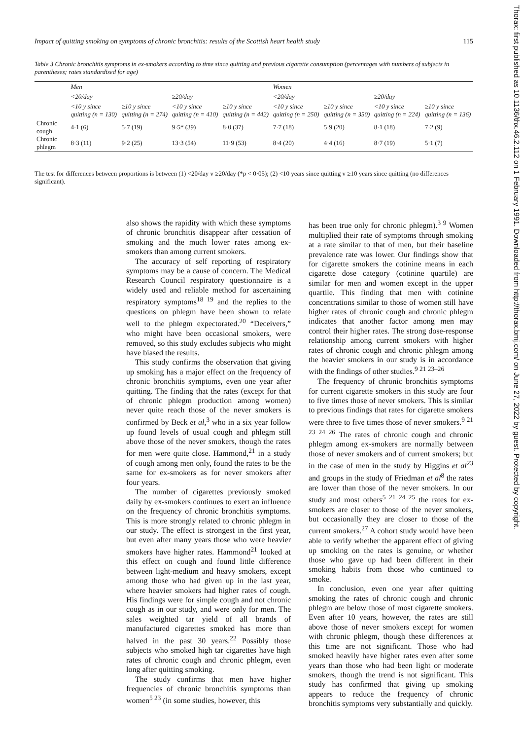Impact of quitting smoking on symptoms of chronic bronchitis: results of the Scottish heart health study 115
Table 3 Chronic bronchitis symptoms in ex-smokers according to time since quitting and previous cigarette consumption (percentages with numbers of subjects in parentheses; rates standardised for age)
| | Men | | | | Women | | | |
| --- | --- | --- | --- | --- | --- | --- | --- | --- |
| | <20/day | | ≥20/day | | <20/day | | ≥20/day | |
| | <10 y since quitting (n = 130) | ≥10 y since quitting (n = 274) | <10 y since quitting (n = 410) | ≥10 y since quitting (n = 442) | <10 y since quitting (n = 250) | ≥10 y since quitting (n = 350) | <10 y since quitting (n = 224) | ≥10 y since quitting (n = 136) |
| Chronic cough | 4·1 (6) | 5·7 (19) | 9·5* (39) | 8·0 (37) | 7·7 (18) | 5·9 (20) | 8·1 (18) | 7·2 (9) |
| Chronic phlegm | 8·3 (11) | 9·2 (25) | 13·3 (54) | 11·9 (53) | 8·4 (20) | 4·4 (16) | 8·7 (19) | 5·1 (7) |
The test for differences between proportions is between (1) <20/day v ≥20/day (*p < 0·05); (2) <10 years since quitting v ≥10 years since quitting (no differences significant).
also shows the rapidity with which these symptoms of chronic bronchitis disappear after cessation of smoking and the much lower rates among ex-smokers than among current smokers.
The accuracy of self reporting of respiratory symptoms may be a cause of concern. The Medical Research Council respiratory questionnaire is a widely used and reliable method for ascertaining respiratory symptoms<sup>18 19</sup> and the replies to the questions on phlegm have been shown to relate well to the phlegm expectorated.<sup>20</sup> “Deceivers,” who might have been occasional smokers, were removed, so this study excludes subjects who might have biased the results.
This study confirms the observation that giving up smoking has a major effect on the frequency of chronic bronchitis symptoms, even one year after quitting. The finding that the rates (except for that of chronic phlegm production among women) never quite reach those of the never smokers is confirmed by Beck et al,<sup>3</sup> who in a six year follow up found levels of usual cough and phlegm still above those of the never smokers, though the rates for men were quite close. Hammond,<sup>21</sup> in a study of cough among men only, found the rates to be the same for ex-smokers as for never smokers after four years.
The number of cigarettes previously smoked daily by ex-smokers continues to exert an influence on the frequency of chronic bronchitis symptoms. This is more strongly related to chronic phlegm in our study. The effect is strongest in the first year, but even after many years those who were heavier smokers have higher rates. Hammond<sup>21</sup> looked at this effect on cough and found little difference between light-medium and heavy smokers, except among those who had given up in the last year, where heavier smokers had higher rates of cough. His findings were for simple cough and not chronic cough as in our study, and were only for men. The sales weighted tar yield of all brands of manufactured cigarettes smoked has more than halved in the past 30 years.<sup>22</sup> Possibly those subjects who smoked high tar cigarettes have high rates of chronic cough and chronic phlegm, even long after quitting smoking.
The study confirms that men have higher frequencies of chronic bronchitis symptoms than women<sup>5 23</sup> (in some studies, however, this
has been true only for chronic phlegm).<sup>3 9</sup> Women multiplied their rate of symptoms through smoking at a rate similar to that of men, but their baseline prevalence rate was lower. Our findings show that for cigarette smokers the cotinine means in each cigarette dose category (cotinine quartile) are similar for men and women except in the upper quartile. This finding that men with cotinine concentrations similar to those of women still have higher rates of chronic cough and chronic phlegm indicates that another factor among men may control their higher rates. The strong dose-response relationship among current smokers with higher rates of chronic cough and chronic phlegm among the heavier smokers in our study is in accordance with the findings of other studies.<sup>9 21 23–26</sup>
The frequency of chronic bronchitis symptoms for current cigarette smokers in this study are four to five times those of never smokers. This is similar to previous findings that rates for cigarette smokers were three to five times those of never smokers.<sup>9 21 23 24 26</sup> The rates of chronic cough and chronic phlegm among ex-smokers are normally between those of never smokers and of current smokers; but in the case of men in the study by Higgins et al<sup>23</sup> and groups in the study of Friedman et al<sup>8</sup> the rates are lower than those of the never smokers. In our study and most others<sup>5 21 24 25</sup> the rates for ex-smokers are closer to those of the never smokers, but occasionally they are closer to those of the current smokers.<sup>27</sup> A cohort study would have been able to verify whether the apparent effect of giving up smoking on the rates is genuine, or whether those who gave up had been different in their smoking habits from those who continued to smoke.
In conclusion, even one year after quitting smoking the rates of chronic cough and chronic phlegm are below those of most cigarette smokers. Even after 10 years, however, the rates are still above those of never smokers except for women with chronic phlegm, though these differences at this time are not significant. Those who had smoked heavily have higher rates even after some years than those who had been light or moderate smokers, though the trend is not significant. This study has confirmed that giving up smoking appears to reduce the frequency of chronic bronchitis symptoms very substantially and quickly.
Thorax: first published as 10.1136/thx.46.2.112 on 1 February 1991. Downloaded from http://thorax.bmj.com/ on June 27, 2022 by guest. Protected by copyright.